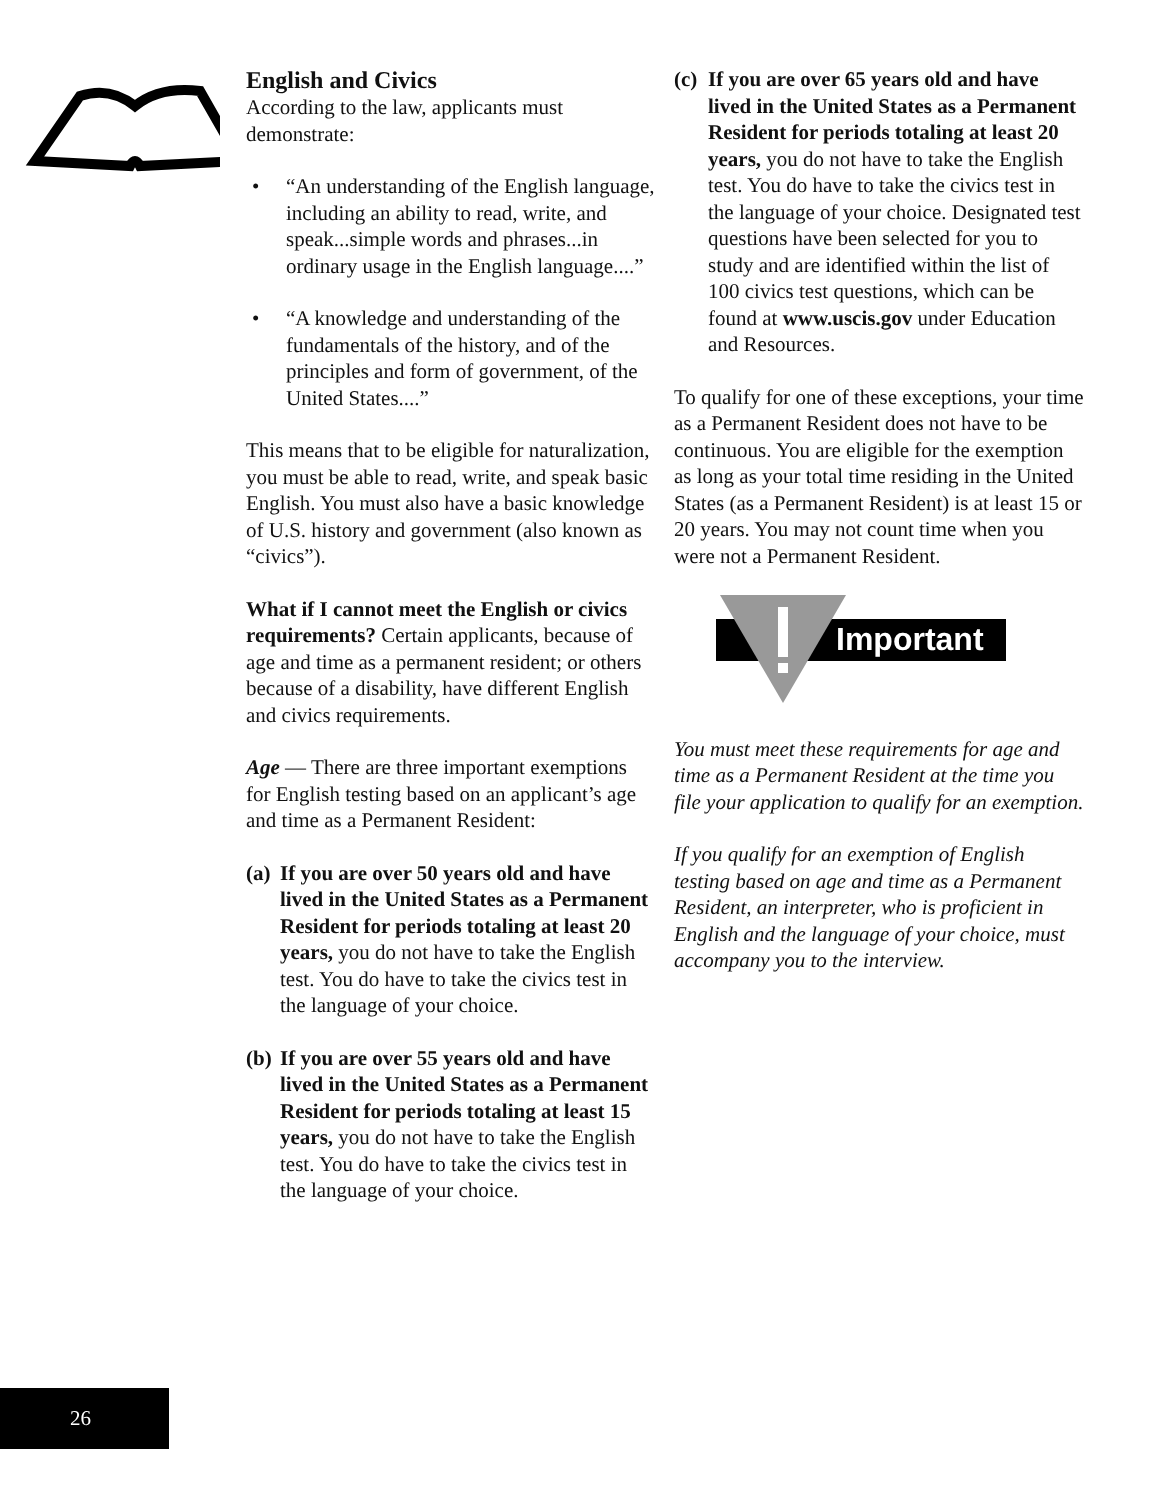English and Civics
According to the law, applicants must demonstrate:
• “An understanding of the English language, including an ability to read, write, and speak...simple words and phrases...in ordinary usage in the English language....”
• “A knowledge and understanding of the fundamentals of the history, and of the principles and form of government, of the United States....”
This means that to be eligible for naturalization, you must be able to read, write, and speak basic English. You must also have a basic knowledge of U.S. history and government (also known as “civics”).
What if I cannot meet the English or civics requirements? Certain applicants, because of age and time as a permanent resident; or others because of a disability, have different English and civics requirements.
Age — There are three important exemptions for English testing based on an applicant’s age and time as a Permanent Resident:
(a) If you are over 50 years old and have lived in the United States as a Permanent Resident for periods totaling at least 20 years, you do not have to take the English test. You do have to take the civics test in the language of your choice.
(b) If you are over 55 years old and have lived in the United States as a Permanent Resident for periods totaling at least 15 years, you do not have to take the English test. You do have to take the civics test in the language of your choice.
(c) If you are over 65 years old and have lived in the United States as a Permanent Resident for periods totaling at least 20 years, you do not have to take the English test. You do have to take the civics test in the language of your choice. Designated test questions have been selected for you to study and are identified within the list of 100 civics test questions, which can be found at www.uscis.gov under Education and Resources.
To qualify for one of these exceptions, your time as a Permanent Resident does not have to be continuous. You are eligible for the exemption as long as your total time residing in the United States (as a Permanent Resident) is at least 15 or 20 years. You may not count time when you were not a Permanent Resident.
Important
You must meet these requirements for age and time as a Permanent Resident at the time you file your application to qualify for an exemption.
If you qualify for an exemption of English testing based on age and time as a Permanent Resident, an interpreter, who is proficient in English and the language of your choice, must accompany you to the interview.
26